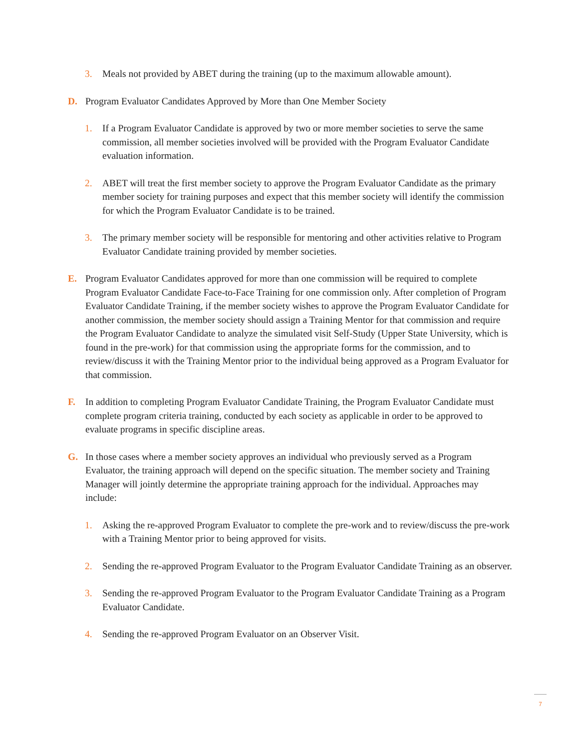3. Meals not provided by ABET during the training (up to the maximum allowable amount).
D. Program Evaluator Candidates Approved by More than One Member Society
1. If a Program Evaluator Candidate is approved by two or more member societies to serve the same commission, all member societies involved will be provided with the Program Evaluator Candidate evaluation information.
2. ABET will treat the first member society to approve the Program Evaluator Candidate as the primary member society for training purposes and expect that this member society will identify the commission for which the Program Evaluator Candidate is to be trained.
3. The primary member society will be responsible for mentoring and other activities relative to Program Evaluator Candidate training provided by member societies.
E. Program Evaluator Candidates approved for more than one commission will be required to complete Program Evaluator Candidate Face-to-Face Training for one commission only. After completion of Program Evaluator Candidate Training, if the member society wishes to approve the Program Evaluator Candidate for another commission, the member society should assign a Training Mentor for that commission and require the Program Evaluator Candidate to analyze the simulated visit Self-Study (Upper State University, which is found in the pre-work) for that commission using the appropriate forms for the commission, and to review/discuss it with the Training Mentor prior to the individual being approved as a Program Evaluator for that commission.
F. In addition to completing Program Evaluator Candidate Training, the Program Evaluator Candidate must complete program criteria training, conducted by each society as applicable in order to be approved to evaluate programs in specific discipline areas.
G. In those cases where a member society approves an individual who previously served as a Program Evaluator, the training approach will depend on the specific situation. The member society and Training Manager will jointly determine the appropriate training approach for the individual. Approaches may include:
1. Asking the re-approved Program Evaluator to complete the pre-work and to review/discuss the pre-work with a Training Mentor prior to being approved for visits.
2. Sending the re-approved Program Evaluator to the Program Evaluator Candidate Training as an observer.
3. Sending the re-approved Program Evaluator to the Program Evaluator Candidate Training as a Program Evaluator Candidate.
4. Sending the re-approved Program Evaluator on an Observer Visit.
7